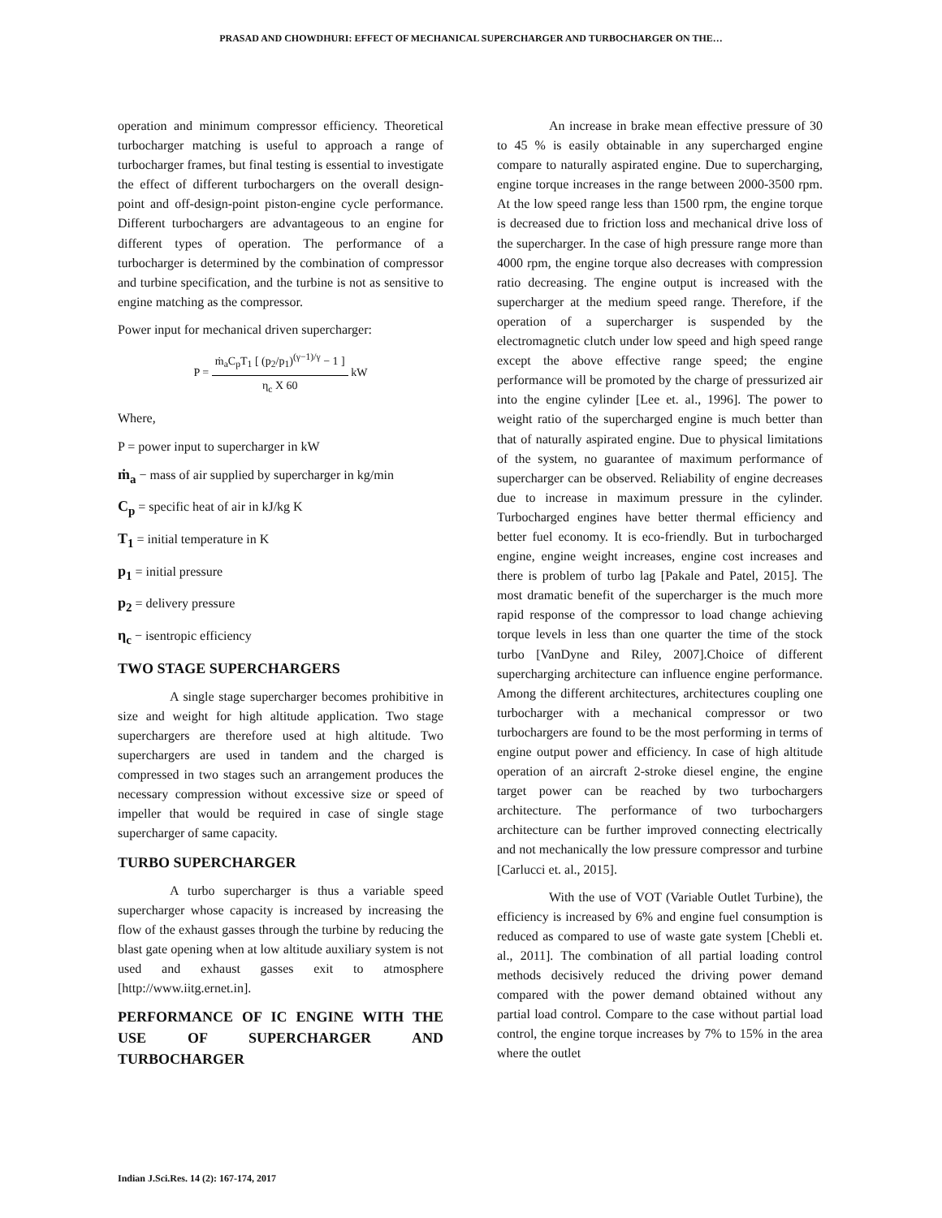PRASAD AND CHOWDHURI: EFFECT OF MECHANICAL SUPERCHARGER AND TURBOCHARGER ON THE…
operation and minimum compressor efficiency. Theoretical turbocharger matching is useful to approach a range of turbocharger frames, but final testing is essential to investigate the effect of different turbochargers on the overall design-point and off-design-point piston-engine cycle performance. Different turbochargers are advantageous to an engine for different types of operation. The performance of a turbocharger is determined by the combination of compressor and turbine specification, and the turbine is not as sensitive to engine matching as the compressor.
Power input for mechanical driven supercharger:
P = ṁ<sub>a</sub>C<sub>p</sub>T<sub>1</sub> [ (p<sub>2</sub>/p<sub>1</sub>)<sup>(γ−1)/γ</sup> − 1 ] η<sub>c</sub> X 60 kW
Where,
P = power input to supercharger in kW
ṁ<sub>a</sub> − mass of air supplied by supercharger in kg/min
C<sub>p</sub> = specific heat of air in kJ/kg K
T<sub>1</sub> = initial temperature in K
p<sub>1</sub> = initial pressure
p<sub>2</sub> = delivery pressure
η<sub>c</sub> − isentropic efficiency
TWO STAGE SUPERCHARGERS
A single stage supercharger becomes prohibitive in size and weight for high altitude application. Two stage superchargers are therefore used at high altitude. Two superchargers are used in tandem and the charged is compressed in two stages such an arrangement produces the necessary compression without excessive size or speed of impeller that would be required in case of single stage supercharger of same capacity.
TURBO SUPERCHARGER
A turbo supercharger is thus a variable speed supercharger whose capacity is increased by increasing the flow of the exhaust gasses through the turbine by reducing the blast gate opening when at low altitude auxiliary system is not used and exhaust gasses exit to atmosphere [http://www.iitg.ernet.in].
PERFORMANCE OF IC ENGINE WITH THE USE OF SUPERCHARGER AND TURBOCHARGER
An increase in brake mean effective pressure of 30 to 45 % is easily obtainable in any supercharged engine compare to naturally aspirated engine. Due to supercharging, engine torque increases in the range between 2000-3500 rpm. At the low speed range less than 1500 rpm, the engine torque is decreased due to friction loss and mechanical drive loss of the supercharger. In the case of high pressure range more than 4000 rpm, the engine torque also decreases with compression ratio decreasing. The engine output is increased with the supercharger at the medium speed range. Therefore, if the operation of a supercharger is suspended by the electromagnetic clutch under low speed and high speed range except the above effective range speed; the engine performance will be promoted by the charge of pressurized air into the engine cylinder [Lee et. al., 1996]. The power to weight ratio of the supercharged engine is much better than that of naturally aspirated engine. Due to physical limitations of the system, no guarantee of maximum performance of supercharger can be observed. Reliability of engine decreases due to increase in maximum pressure in the cylinder. Turbocharged engines have better thermal efficiency and better fuel economy. It is eco-friendly. But in turbocharged engine, engine weight increases, engine cost increases and there is problem of turbo lag [Pakale and Patel, 2015]. The most dramatic benefit of the supercharger is the much more rapid response of the compressor to load change achieving torque levels in less than one quarter the time of the stock turbo [VanDyne and Riley, 2007].Choice of different supercharging architecture can influence engine performance. Among the different architectures, architectures coupling one turbocharger with a mechanical compressor or two turbochargers are found to be the most performing in terms of engine output power and efficiency. In case of high altitude operation of an aircraft 2-stroke diesel engine, the engine target power can be reached by two turbochargers architecture. The performance of two turbochargers architecture can be further improved connecting electrically and not mechanically the low pressure compressor and turbine [Carlucci et. al., 2015].
With the use of VOT (Variable Outlet Turbine), the efficiency is increased by 6% and engine fuel consumption is reduced as compared to use of waste gate system [Chebli et. al., 2011]. The combination of all partial loading control methods decisively reduced the driving power demand compared with the power demand obtained without any partial load control. Compare to the case without partial load control, the engine torque increases by 7% to 15% in the area where the outlet
Indian J.Sci.Res. 14 (2): 167-174, 2017